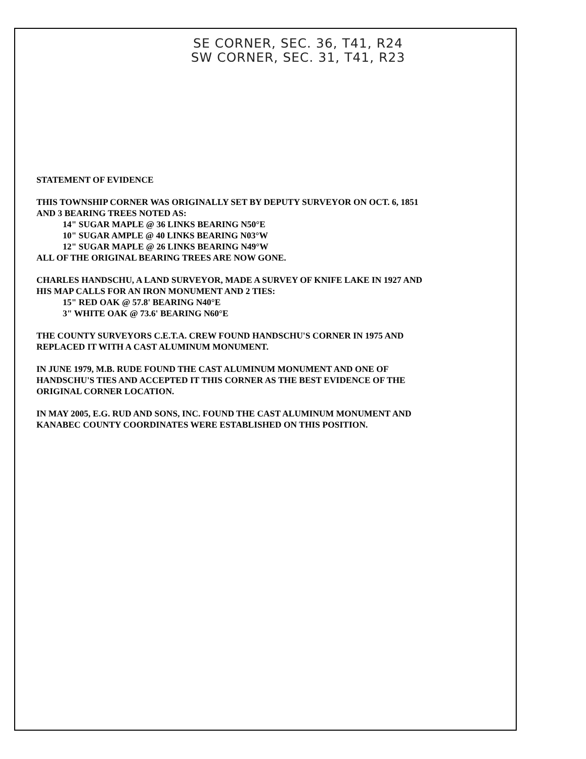SE CORNER, SEC. 36, T41, R24
SW CORNER, SEC. 31, T41, R23
STATEMENT OF EVIDENCE
THIS TOWNSHIP CORNER WAS ORIGINALLY SET BY DEPUTY SURVEYOR ON OCT. 6, 1851
AND 3 BEARING TREES NOTED AS:
14" SUGAR MAPLE @ 36 LINKS BEARING N50°E
10" SUGAR AMPLE @ 40 LINKS BEARING N03°W
12" SUGAR MAPLE @ 26 LINKS BEARING N49°W
ALL OF THE ORIGINAL BEARING TREES ARE NOW GONE.
CHARLES HANDSCHU, A LAND SURVEYOR, MADE A SURVEY OF KNIFE LAKE IN 1927 AND
HIS MAP CALLS FOR AN IRON MONUMENT AND 2 TIES:
15" RED OAK @ 57.8' BEARING N40°E
3" WHITE OAK @ 73.6' BEARING N60°E
THE COUNTY SURVEYORS C.E.T.A. CREW FOUND HANDSCHU'S CORNER IN 1975 AND
REPLACED IT WITH A CAST ALUMINUM MONUMENT.
IN JUNE 1979, M.B. RUDE FOUND THE CAST ALUMINUM MONUMENT AND ONE OF
HANDSCHU'S TIES AND ACCEPTED IT THIS CORNER AS THE BEST EVIDENCE OF THE
ORIGINAL CORNER LOCATION.
IN MAY 2005, E.G. RUD AND SONS, INC. FOUND THE CAST ALUMINUM MONUMENT AND
KANABEC COUNTY COORDINATES WERE ESTABLISHED ON THIS POSITION.